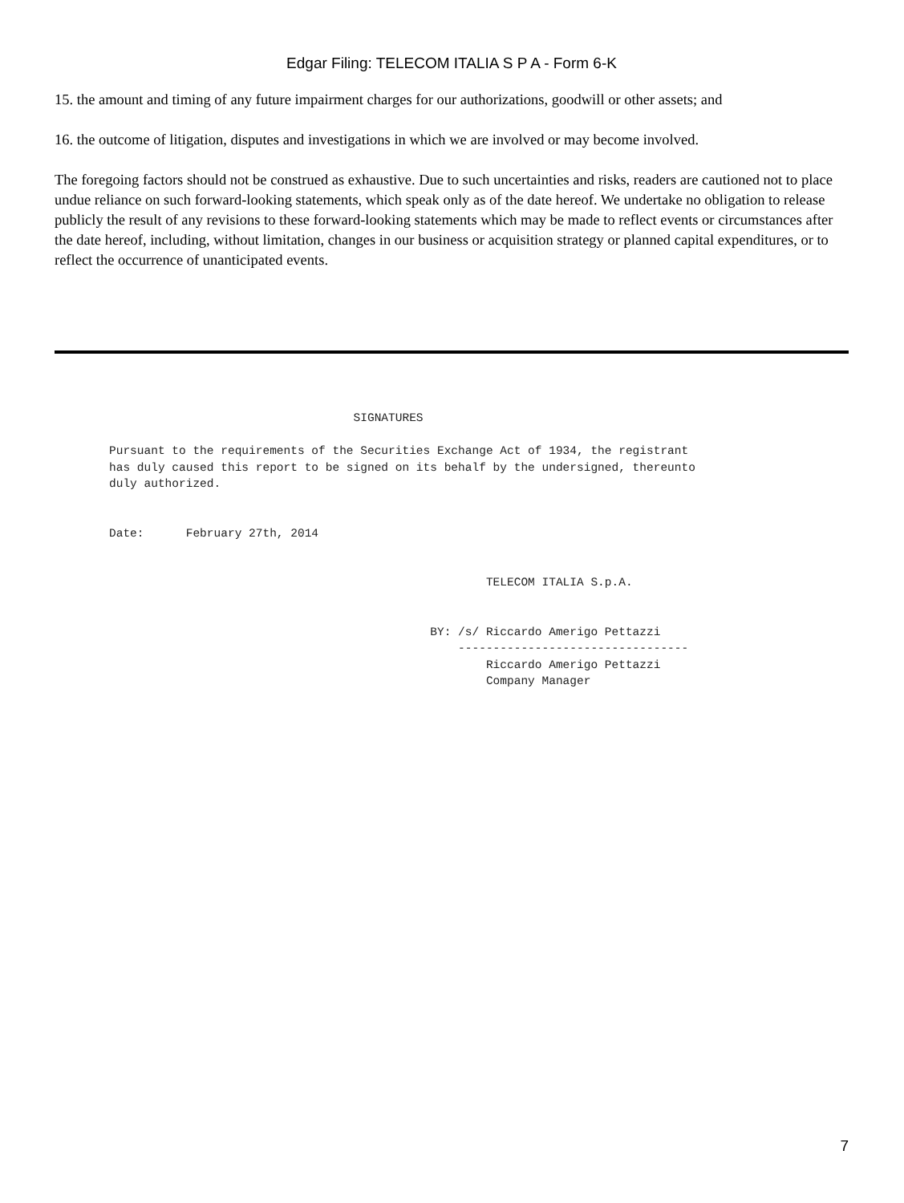Edgar Filing: TELECOM ITALIA S P A - Form 6-K
15. the amount and timing of any future impairment charges for our authorizations, goodwill or other assets; and
16. the outcome of litigation, disputes and investigations in which we are involved or may become involved.
The foregoing factors should not be construed as exhaustive. Due to such uncertainties and risks, readers are cautioned not to place undue reliance on such forward-looking statements, which speak only as of the date hereof. We undertake no obligation to release publicly the result of any revisions to these forward-looking statements which may be made to reflect events or circumstances after the date hereof, including, without limitation, changes in our business or acquisition strategy or planned capital expenditures, or to reflect the occurrence of unanticipated events.
                                   SIGNATURES

Pursuant to the requirements of the Securities Exchange Act of 1934, the registrant
has duly caused this report to be signed on its behalf by the undersigned, thereunto
duly authorized.


Date:      February 27th, 2014


                                                      TELECOM ITALIA S.p.A.


                                              BY: /s/ Riccardo Amerigo Pettazzi
                                                  ---------------------------------
                                                      Riccardo Amerigo Pettazzi
                                                      Company Manager
7